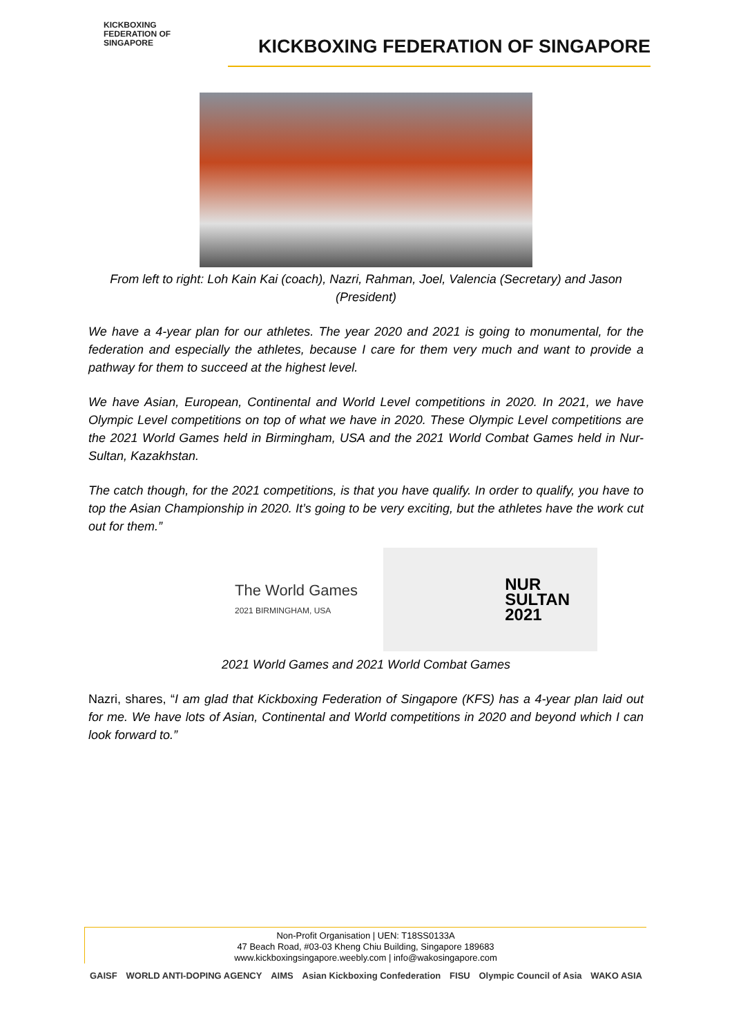KICKBOXING
FEDERATION OF
SINGAPORE
KICKBOXING FEDERATION OF SINGAPORE
From left to right: Loh Kain Kai (coach), Nazri, Rahman, Joel, Valencia (Secretary) and Jason (President)
We have a 4-year plan for our athletes. The year 2020 and 2021 is going to monumental, for the federation and especially the athletes, because I care for them very much and want to provide a pathway for them to succeed at the highest level.
We have Asian, European, Continental and World Level competitions in 2020. In 2021, we have Olympic Level competitions on top of what we have in 2020. These Olympic Level competitions are the 2021 World Games held in Birmingham, USA and the 2021 World Combat Games held in Nur-Sultan, Kazakhstan.
The catch though, for the 2021 competitions, is that you have qualify. In order to qualify, you have to top the Asian Championship in 2020. It’s going to be very exciting, but the athletes have the work cut out for them.”
The World Games
2021 BIRMINGHAM, USA
NUR
SULTAN
2021
2021 World Games and 2021 World Combat Games
Nazri, shares, “I am glad that Kickboxing Federation of Singapore (KFS) has a 4-year plan laid out for me. We have lots of Asian, Continental and World competitions in 2020 and beyond which I can look forward to.”
Non-Profit Organisation | UEN: T18SS0133A
47 Beach Road, #03-03 Kheng Chiu Building, Singapore 189683
www.kickboxingsingapore.weebly.com | info@wakosingapore.com
GAISF WORLD ANTI-DOPING AGENCY AIMS Asian Kickboxing Confederation FISU Olympic Council of Asia WAKO ASIA